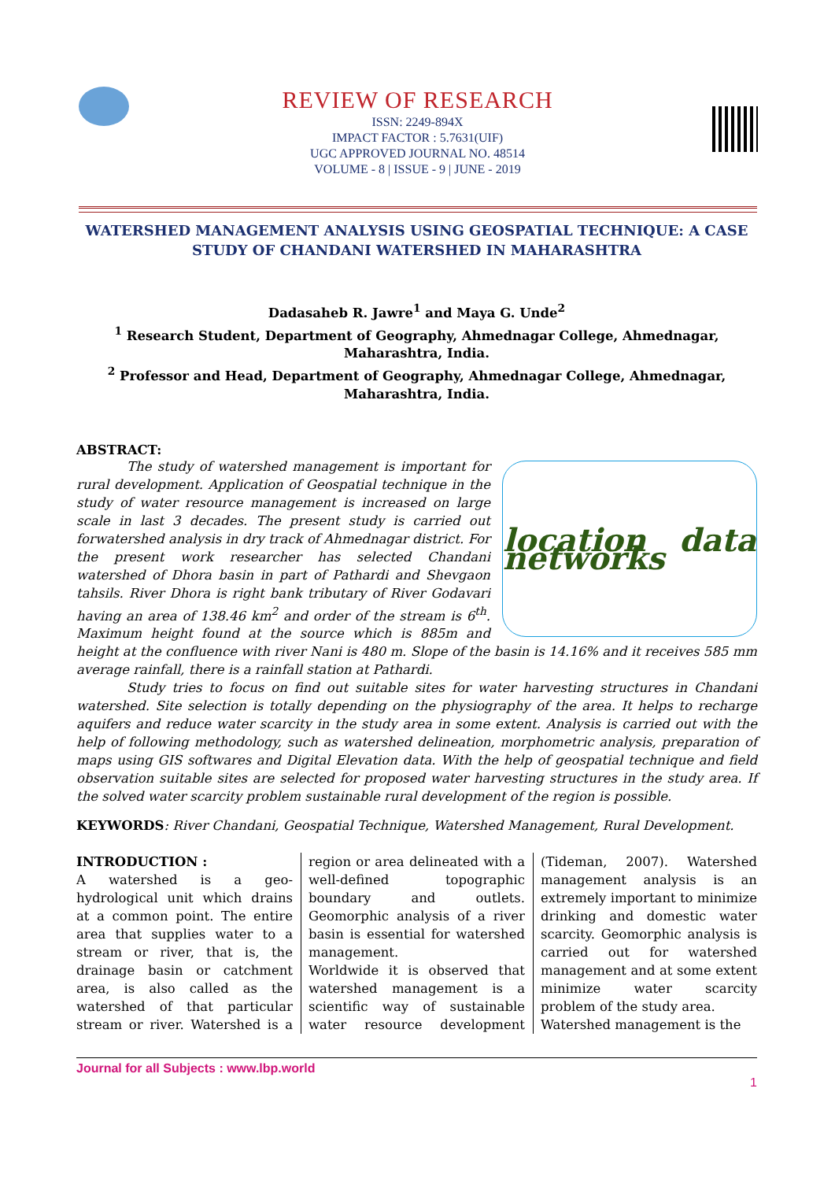REVIEW OF RESEARCH
ISSN: 2249-894X
IMPACT FACTOR : 5.7631(UIF)
UGC APPROVED JOURNAL NO. 48514
VOLUME - 8 | ISSUE - 9 | JUNE - 2019
WATERSHED MANAGEMENT ANALYSIS USING GEOSPATIAL TECHNIQUE: A CASE STUDY OF CHANDANI WATERSHED IN MAHARASHTRA
Dadasaheb R. Jawre<sup>1</sup> and Maya G. Unde<sup>2</sup>
<sup>1</sup> Research Student, Department of Geography, Ahmednagar College, Ahmednagar, Maharashtra, India.
<sup>2</sup> Professor and Head, Department of Geography, Ahmednagar College, Ahmednagar, Maharashtra, India.
ABSTRACT:
location data networks
The study of watershed management is important for rural development. Application of Geospatial technique in the study of water resource management is increased on large scale in last 3 decades. The present study is carried out forwatershed analysis in dry track of Ahmednagar district. For the present work researcher has selected Chandani watershed of Dhora basin in part of Pathardi and Shevgaon tahsils. River Dhora is right bank tributary of River Godavari having an area of 138.46 km<sup>2</sup> and order of the stream is 6<sup>th</sup>. Maximum height found at the source which is 885m and height at the confluence with river Nani is 480 m. Slope of the basin is 14.16% and it receives 585 mm average rainfall, there is a rainfall station at Pathardi.
Study tries to focus on find out suitable sites for water harvesting structures in Chandani watershed. Site selection is totally depending on the physiography of the area. It helps to recharge aquifers and reduce water scarcity in the study area in some extent. Analysis is carried out with the help of following methodology, such as watershed delineation, morphometric analysis, preparation of maps using GIS softwares and Digital Elevation data. With the help of geospatial technique and field observation suitable sites are selected for proposed water harvesting structures in the study area. If the solved water scarcity problem sustainable rural development of the region is possible.
KEYWORDS: River Chandani, Geospatial Technique, Watershed Management, Rural Development.
INTRODUCTION :
A watershed is a geo-hydrological unit which drains at a common point. The entire area that supplies water to a stream or river, that is, the drainage basin or catchment area, is also called as the watershed of that particular stream or river. Watershed is a region or area delineated with a well-defined topographic boundary and outlets. Geomorphic analysis of a river basin is essential for watershed management.
Worldwide it is observed that watershed management is a scientific way of sustainable water resource development (Tideman, 2007). Watershed management analysis is an extremely important to minimize drinking and domestic water scarcity. Geomorphic analysis is carried out for watershed management and at some extent minimize water scarcity problem of the study area.
Watershed management is the
Journal for all Subjects : www.lbp.world
1